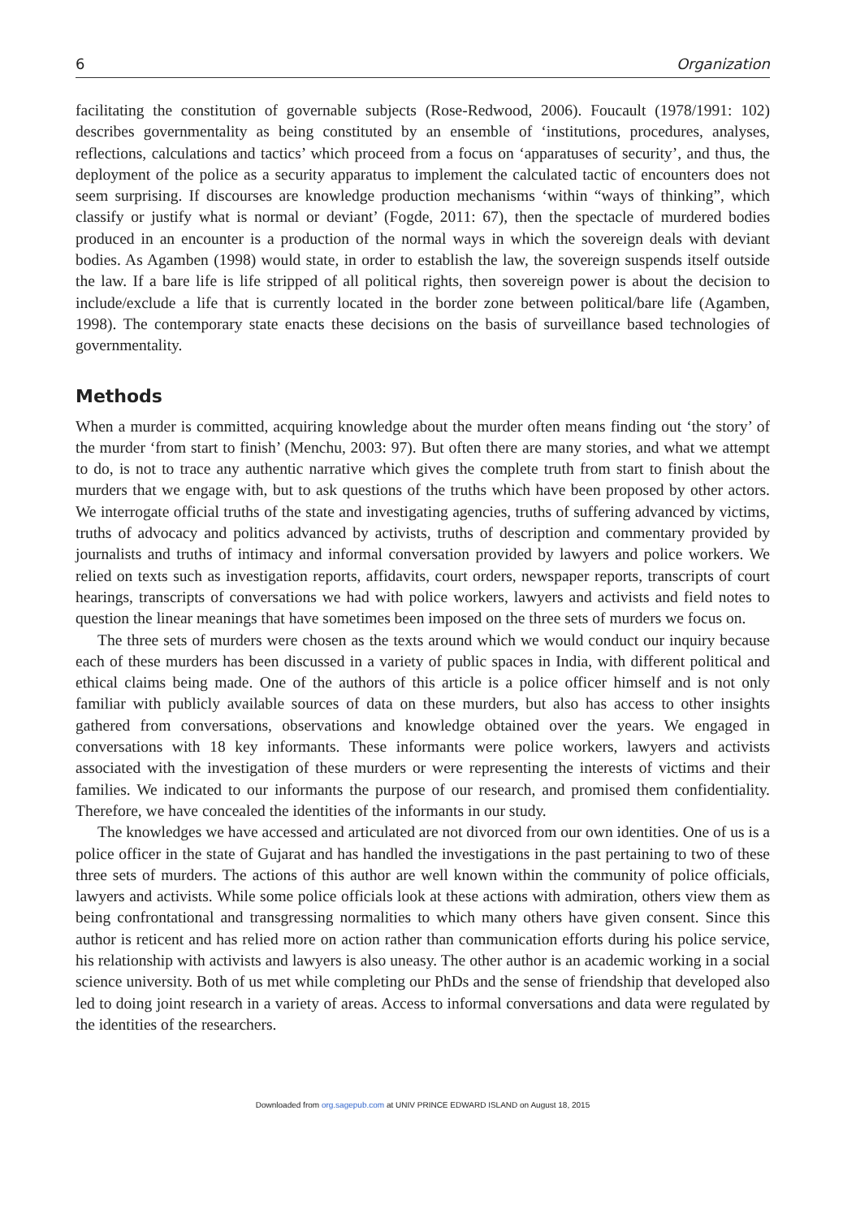6 Organization
facilitating the constitution of governable subjects (Rose-Redwood, 2006). Foucault (1978/1991: 102) describes governmentality as being constituted by an ensemble of ‘institutions, procedures, analyses, reflections, calculations and tactics’ which proceed from a focus on ‘apparatuses of security’, and thus, the deployment of the police as a security apparatus to implement the calculated tactic of encounters does not seem surprising. If discourses are knowledge production mechanisms ‘within “ways of thinking”, which classify or justify what is normal or deviant’ (Fogde, 2011: 67), then the spectacle of murdered bodies produced in an encounter is a production of the normal ways in which the sovereign deals with deviant bodies. As Agamben (1998) would state, in order to establish the law, the sovereign suspends itself outside the law. If a bare life is life stripped of all political rights, then sovereign power is about the decision to include/exclude a life that is currently located in the border zone between political/bare life (Agamben, 1998). The contemporary state enacts these decisions on the basis of surveillance based technologies of governmentality.
Methods
When a murder is committed, acquiring knowledge about the murder often means finding out ‘the story’ of the murder ‘from start to finish’ (Menchu, 2003: 97). But often there are many stories, and what we attempt to do, is not to trace any authentic narrative which gives the complete truth from start to finish about the murders that we engage with, but to ask questions of the truths which have been proposed by other actors. We interrogate official truths of the state and investigating agencies, truths of suffering advanced by victims, truths of advocacy and politics advanced by activists, truths of description and commentary provided by journalists and truths of intimacy and informal conversation provided by lawyers and police workers. We relied on texts such as investigation reports, affidavits, court orders, newspaper reports, transcripts of court hearings, transcripts of conversations we had with police workers, lawyers and activists and field notes to question the linear meanings that have sometimes been imposed on the three sets of murders we focus on.
The three sets of murders were chosen as the texts around which we would conduct our inquiry because each of these murders has been discussed in a variety of public spaces in India, with different political and ethical claims being made. One of the authors of this article is a police officer himself and is not only familiar with publicly available sources of data on these murders, but also has access to other insights gathered from conversations, observations and knowledge obtained over the years. We engaged in conversations with 18 key informants. These informants were police workers, lawyers and activists associated with the investigation of these murders or were representing the interests of victims and their families. We indicated to our informants the purpose of our research, and promised them confidentiality. Therefore, we have concealed the identities of the informants in our study.
The knowledges we have accessed and articulated are not divorced from our own identities. One of us is a police officer in the state of Gujarat and has handled the investigations in the past pertaining to two of these three sets of murders. The actions of this author are well known within the community of police officials, lawyers and activists. While some police officials look at these actions with admiration, others view them as being confrontational and transgressing normalities to which many others have given consent. Since this author is reticent and has relied more on action rather than communication efforts during his police service, his relationship with activists and lawyers is also uneasy. The other author is an academic working in a social science university. Both of us met while completing our PhDs and the sense of friendship that developed also led to doing joint research in a variety of areas. Access to informal conversations and data were regulated by the identities of the researchers.
Downloaded from org.sagepub.com at UNIV PRINCE EDWARD ISLAND on August 18, 2015